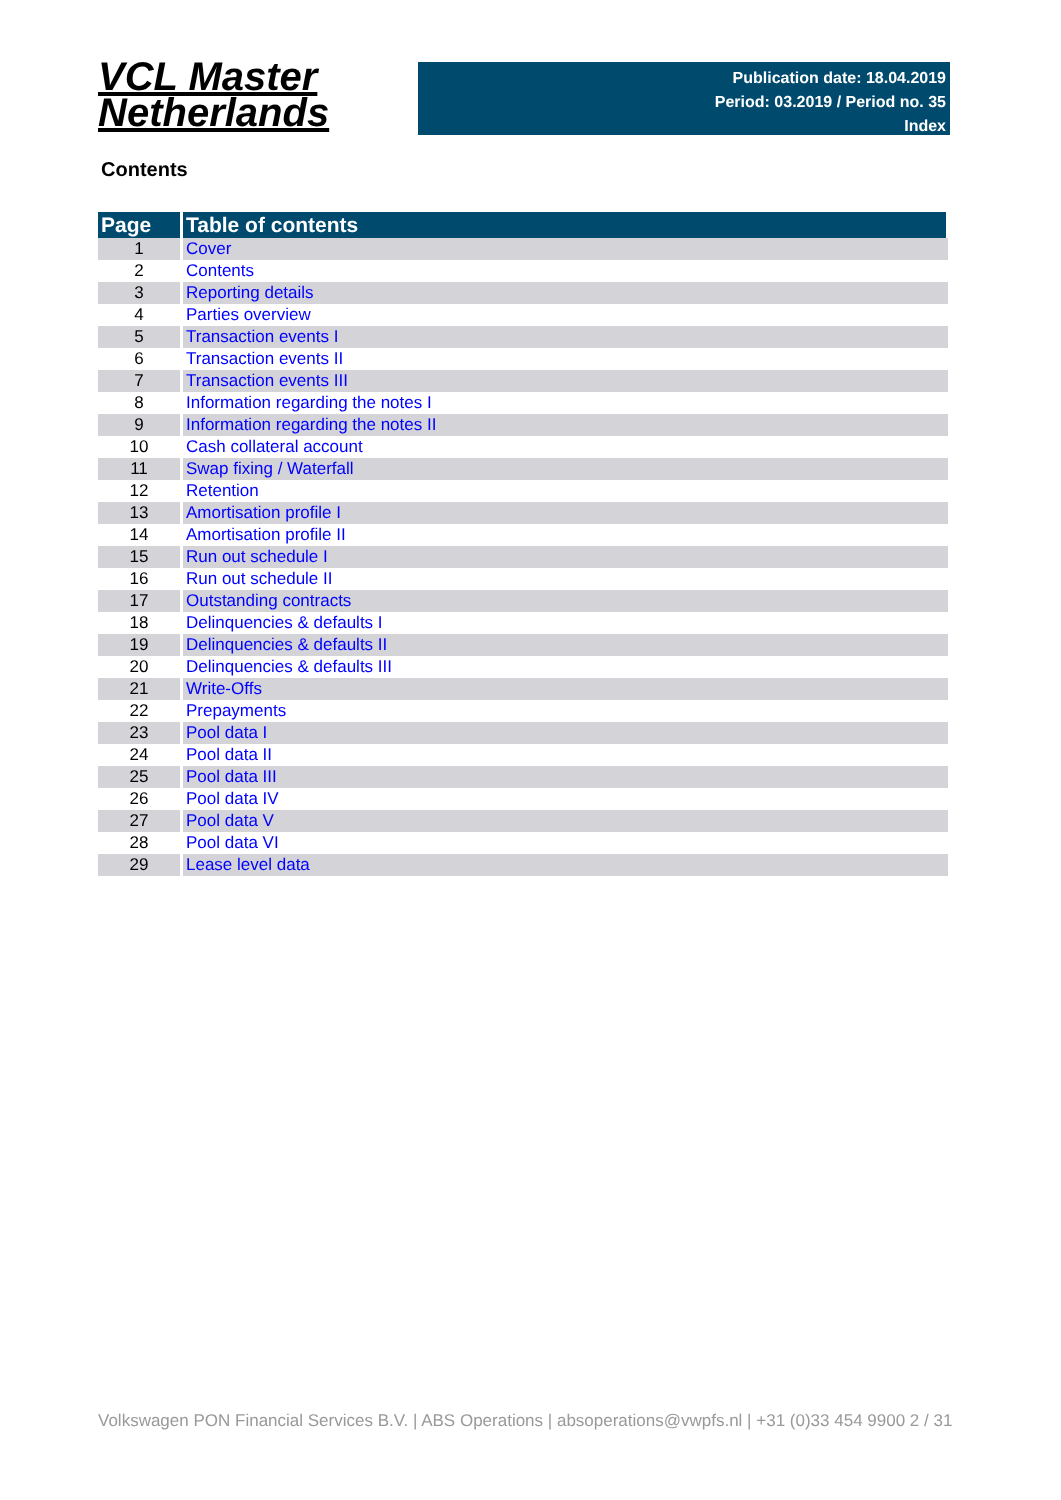VCL Master
Netherlands
Publication date: 18.04.2019
Period: 03.2019 / Period no. 35
Index
Contents
| Page | Table of contents |
| --- | --- |
| 1 | Cover |
| 2 | Contents |
| 3 | Reporting details |
| 4 | Parties overview |
| 5 | Transaction events I |
| 6 | Transaction events II |
| 7 | Transaction events III |
| 8 | Information regarding the notes I |
| 9 | Information regarding the notes II |
| 10 | Cash collateral account |
| 11 | Swap fixing / Waterfall |
| 12 | Retention |
| 13 | Amortisation profile I |
| 14 | Amortisation profile II |
| 15 | Run out schedule I |
| 16 | Run out schedule II |
| 17 | Outstanding contracts |
| 18 | Delinquencies & defaults I |
| 19 | Delinquencies & defaults II |
| 20 | Delinquencies & defaults III |
| 21 | Write-Offs |
| 22 | Prepayments |
| 23 | Pool data I |
| 24 | Pool data II |
| 25 | Pool data III |
| 26 | Pool data IV |
| 27 | Pool data V |
| 28 | Pool data VI |
| 29 | Lease level data |
Volkswagen PON Financial Services B.V. | ABS Operations | absoperations@vwpfs.nl | +31 (0)33 454 9900 2 / 31